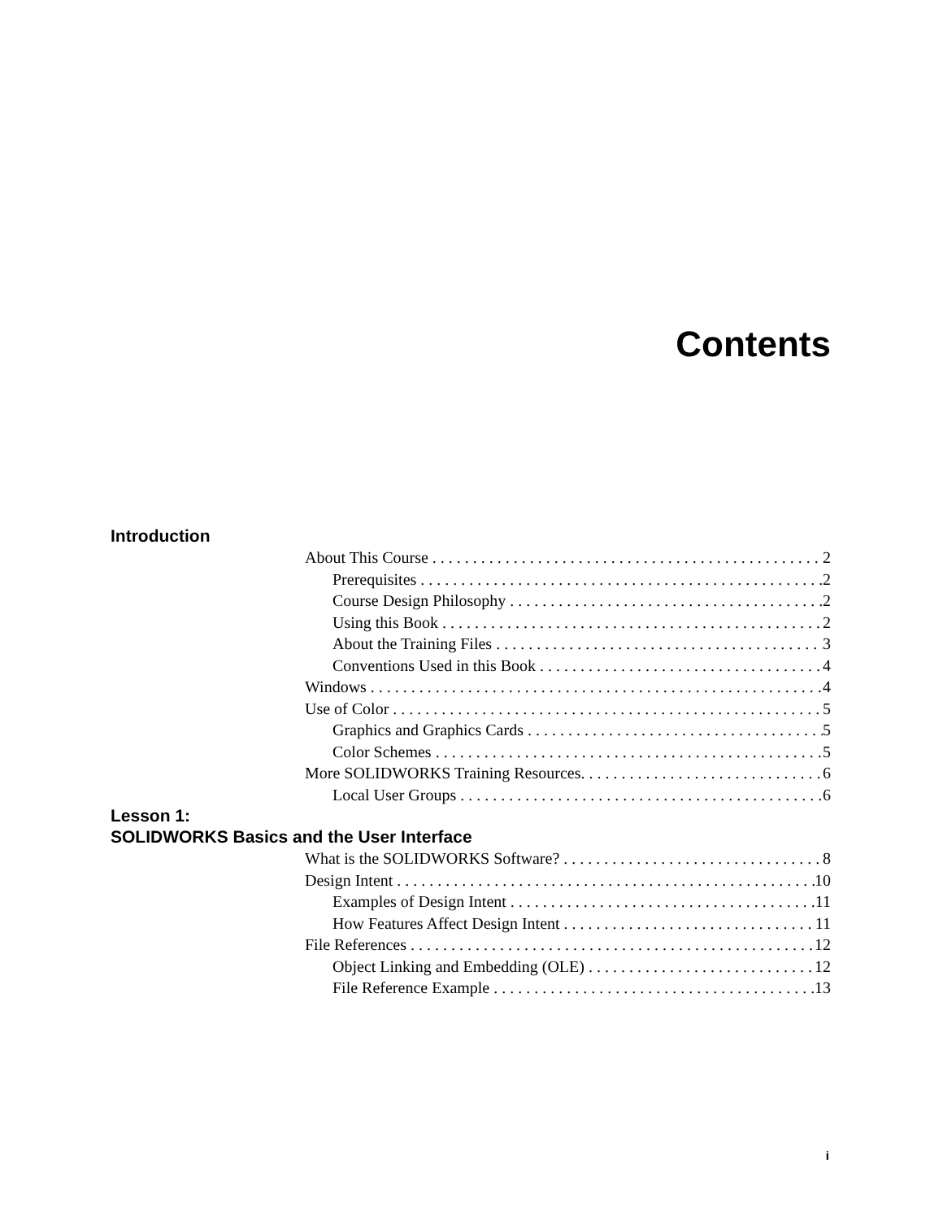Contents
Introduction
About This Course 2
Prerequisites 2
Course Design Philosophy 2
Using this Book 2
About the Training Files 3
Conventions Used in this Book 4
Windows 4
Use of Color 5
Graphics and Graphics Cards 5
Color Schemes 5
More SOLIDWORKS Training Resources. 6
Local User Groups 6
Lesson 1:
SOLIDWORKS Basics and the User Interface
What is the SOLIDWORKS Software? 8
Design Intent 10
Examples of Design Intent 11
How Features Affect Design Intent 11
File References 12
Object Linking and Embedding (OLE) 12
File Reference Example 13
i